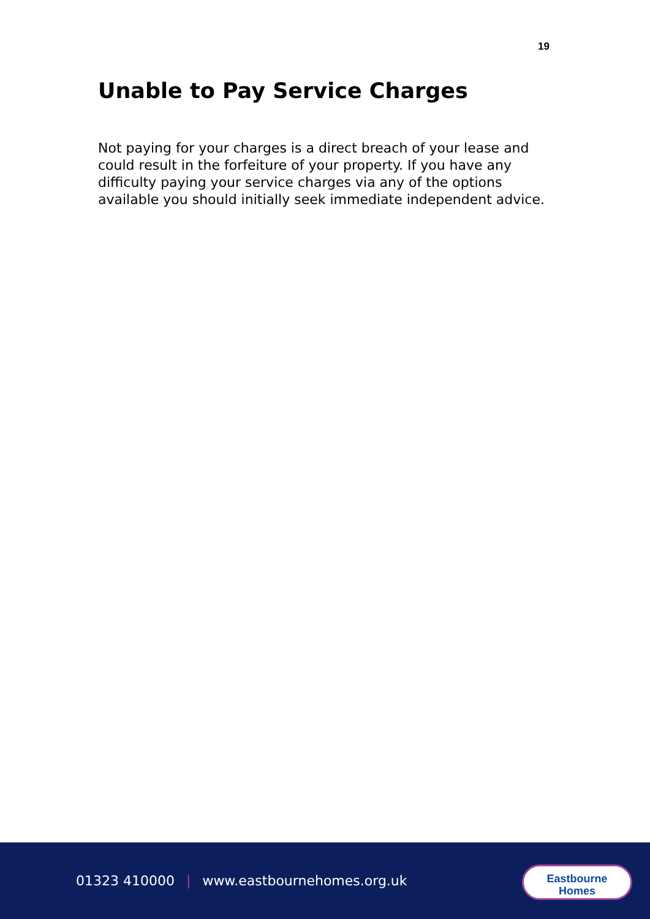19
Unable to Pay Service Charges
Not paying for your charges is a direct breach of your lease and could result in the forfeiture of your property. If you have any difficulty paying your service charges via any of the options available you should initially seek immediate independent advice.
01323 410000 | www.eastbournehomes.org.uk
Eastbourne
Homes